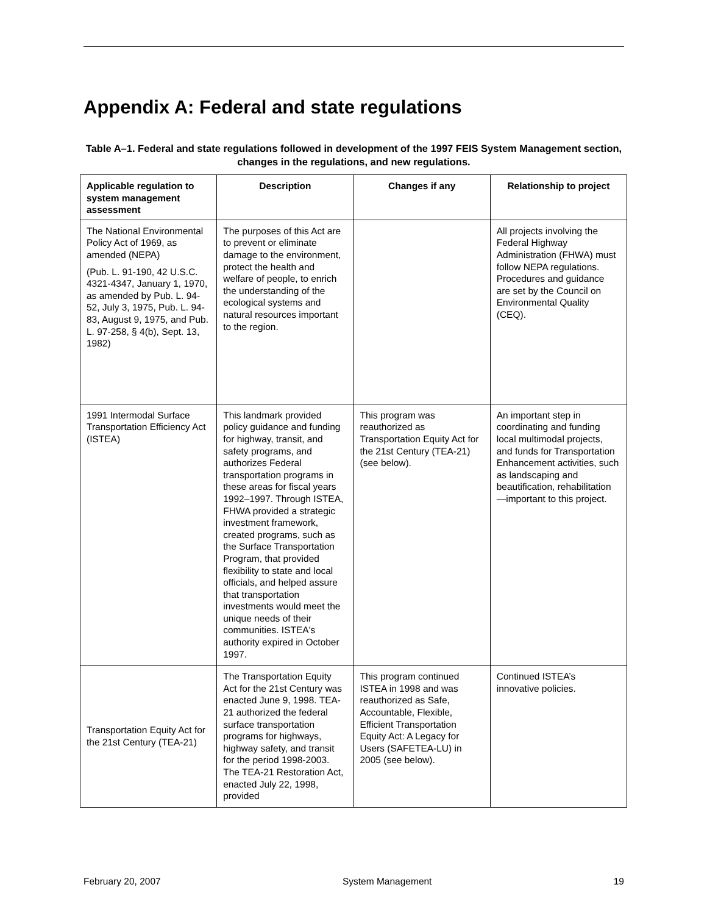Appendix A: Federal and state regulations
Table A–1. Federal and state regulations followed in development of the 1997 FEIS System Management section, changes in the regulations, and new regulations.
| Applicable regulation to system management assessment | Description | Changes if any | Relationship to project |
| --- | --- | --- | --- |
| The National Environmental Policy Act of 1969, as amended (NEPA) (Pub. L. 91-190, 42 U.S.C. 4321-4347, January 1, 1970, as amended by Pub. L. 94-52, July 3, 1975, Pub. L. 94-83, August 9, 1975, and Pub. L. 97-258, § 4(b), Sept. 13, 1982) | The purposes of this Act are to prevent or eliminate damage to the environment, protect the health and welfare of people, to enrich the understanding of the ecological systems and natural resources important to the region. | | All projects involving the Federal Highway Administration (FHWA) must follow NEPA regulations. Procedures and guidance are set by the Council on Environmental Quality (CEQ). |
| 1991 Intermodal Surface Transportation Efficiency Act (ISTEA) | This landmark provided policy guidance and funding for highway, transit, and safety programs, and authorizes Federal transportation programs in these areas for fiscal years 1992–1997. Through ISTEA, FHWA provided a strategic investment framework, created programs, such as the Surface Transportation Program, that provided flexibility to state and local officials, and helped assure that transportation investments would meet the unique needs of their communities. ISTEA's authority expired in October 1997. | This program was reauthorized as Transportation Equity Act for the 21st Century (TEA-21) (see below). | An important step in coordinating and funding local multimodal projects, and funds for Transportation Enhancement activities, such as landscaping and beautification, rehabilitation—important to this project. |
| Transportation Equity Act for the 21st Century (TEA-21) | The Transportation Equity Act for the 21st Century was enacted June 9, 1998. TEA-21 authorized the federal surface transportation programs for highways, highway safety, and transit for the period 1998-2003. The TEA-21 Restoration Act, enacted July 22, 1998, provided | This program continued ISTEA in 1998 and was reauthorized as Safe, Accountable, Flexible, Efficient Transportation Equity Act: A Legacy for Users (SAFETEA-LU) in 2005 (see below). | Continued ISTEA’s innovative policies. |
February 20, 2007 System Management 19